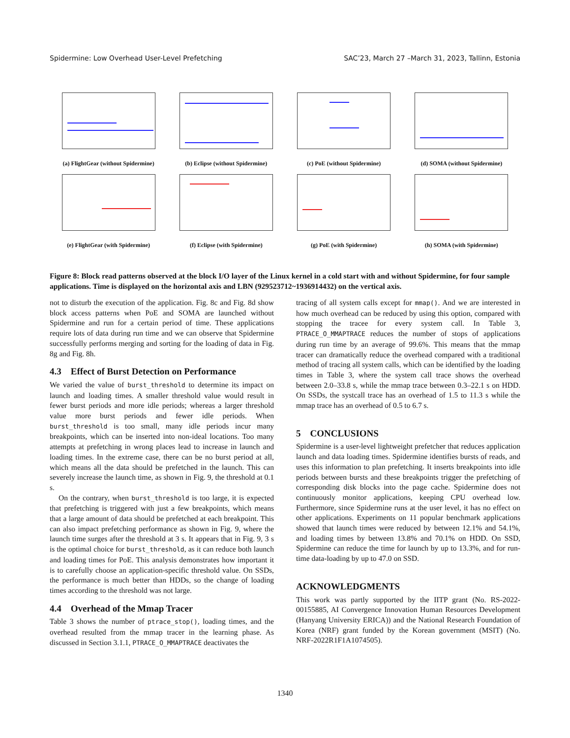Spidermine: Low Overhead User-Level Prefetching SAC’23, March 27 –March 31, 2023, Tallinn, Estonia
(a) FlightGear (without Spidermine)
(b) Eclipse (without Spidermine)
(c) PoE (without Spidermine)
(d) SOMA (without Spidermine)
(e) FlightGear (with Spidermine)
(f) Eclipse (with Spidermine)
(g) PoE (with Spidermine)
(h) SOMA (with Spidermine)
Figure 8: Block read patterns observed at the block I/O layer of the Linux kernel in a cold start with and without Spidermine, for four sample applications. Time is displayed on the horizontal axis and LBN (929523712~1936914432) on the vertical axis.
not to disturb the execution of the application. Fig. 8c and Fig. 8d show block access patterns when PoE and SOMA are launched without Spidermine and run for a certain period of time. These applications require lots of data during run time and we can observe that Spidermine successfully performs merging and sorting for the loading of data in Fig. 8g and Fig. 8h.
4.3 Effect of Burst Detection on Performance
We varied the value of burst_threshold to determine its impact on launch and loading times. A smaller threshold value would result in fewer burst periods and more idle periods; whereas a larger threshold value more burst periods and fewer idle periods. When burst_threshold is too small, many idle periods incur many breakpoints, which can be inserted into non-ideal locations. Too many attempts at prefetching in wrong places lead to increase in launch and loading times. In the extreme case, there can be no burst period at all, which means all the data should be prefetched in the launch. This can severely increase the launch time, as shown in Fig. 9, the threshold at 0.1 s.
On the contrary, when burst_threshold is too large, it is expected that prefetching is triggered with just a few breakpoints, which means that a large amount of data should be prefetched at each breakpoint. This can also impact prefetching performance as shown in Fig. 9, where the launch time surges after the threshold at 3 s. It appears that in Fig. 9, 3 s is the optimal choice for burst_threshold, as it can reduce both launch and loading times for PoE. This analysis demonstrates how important it is to carefully choose an application-specific threshold value. On SSDs, the performance is much better than HDDs, so the change of loading times according to the threshold was not large.
4.4 Overhead of the Mmap Tracer
Table 3 shows the number of ptrace_stop(), loading times, and the overhead resulted from the mmap tracer in the learning phase. As discussed in Section 3.1.1, PTRACE_O_MMAPTRACE deactivates the
tracing of all system calls except for mmap(). And we are interested in how much overhead can be reduced by using this option, compared with stopping the tracee for every system call. In Table 3, PTRACE_O_MMAPTRACE reduces the number of stops of applications during run time by an average of 99.6%. This means that the mmap tracer can dramatically reduce the overhead compared with a traditional method of tracing all system calls, which can be identified by the loading times in Table 3, where the system call trace shows the overhead between 2.0–33.8 s, while the mmap trace between 0.3–22.1 s on HDD. On SSDs, the systcall trace has an overhead of 1.5 to 11.3 s while the mmap trace has an overhead of 0.5 to 6.7 s.
5 CONCLUSIONS
Spidermine is a user-level lightweight prefetcher that reduces application launch and data loading times. Spidermine identifies bursts of reads, and uses this information to plan prefetching. It inserts breakpoints into idle periods between bursts and these breakpoints trigger the prefetching of corresponding disk blocks into the page cache. Spidermine does not continuously monitor applications, keeping CPU overhead low. Furthermore, since Spidermine runs at the user level, it has no effect on other applications. Experiments on 11 popular benchmark applications showed that launch times were reduced by between 12.1% and 54.1%, and loading times by between 13.8% and 70.1% on HDD. On SSD, Spidermine can reduce the time for launch by up to 13.3%, and for run-time data-loading by up to 47.0 on SSD.
ACKNOWLEDGMENTS
This work was partly supported by the IITP grant (No. RS-2022-00155885, AI Convergence Innovation Human Resources Development (Hanyang University ERICA)) and the National Research Foundation of Korea (NRF) grant funded by the Korean government (MSIT) (No. NRF-2022R1F1A1074505).
1340